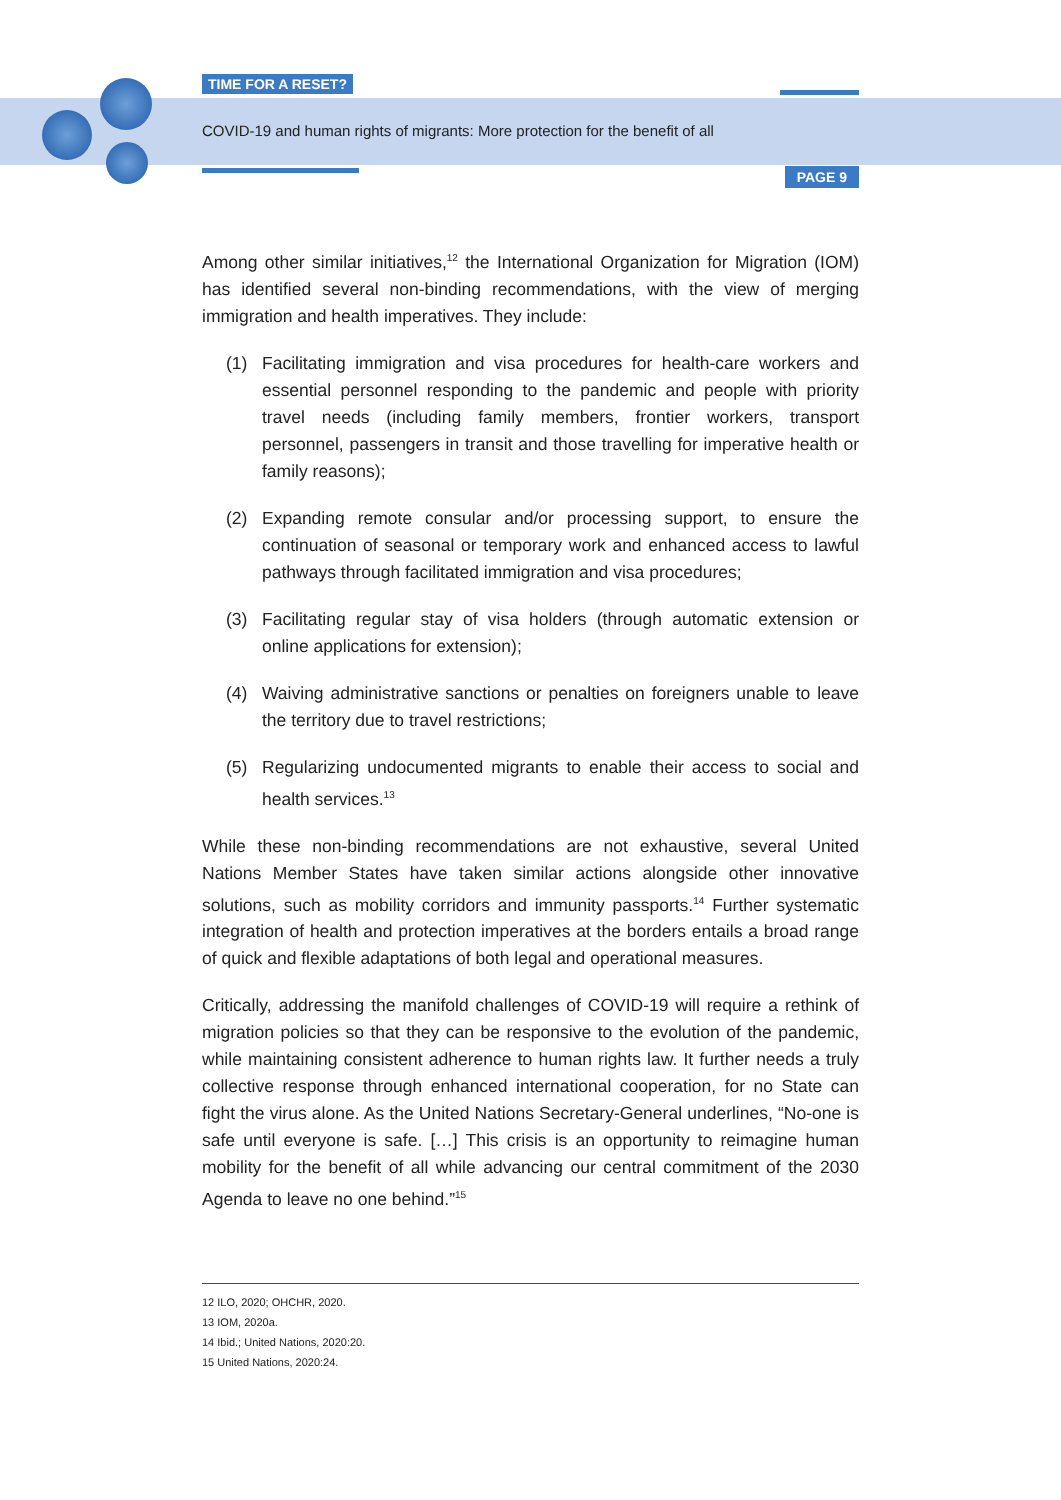TIME FOR A RESET?
COVID-19 and human rights of migrants: More protection for the benefit of all
PAGE 9
Among other similar initiatives,<sup>12</sup> the International Organization for Migration (IOM) has identified several non-binding recommendations, with the view of merging immigration and health imperatives. They include:
(1) Facilitating immigration and visa procedures for health-care workers and essential personnel responding to the pandemic and people with priority travel needs (including family members, frontier workers, transport personnel, passengers in transit and those travelling for imperative health or family reasons);
(2) Expanding remote consular and/or processing support, to ensure the continuation of seasonal or temporary work and enhanced access to lawful pathways through facilitated immigration and visa procedures;
(3) Facilitating regular stay of visa holders (through automatic extension or online applications for extension);
(4) Waiving administrative sanctions or penalties on foreigners unable to leave the territory due to travel restrictions;
(5) Regularizing undocumented migrants to enable their access to social and health services.<sup>13</sup>
While these non-binding recommendations are not exhaustive, several United Nations Member States have taken similar actions alongside other innovative solutions, such as mobility corridors and immunity passports.<sup>14</sup> Further systematic integration of health and protection imperatives at the borders entails a broad range of quick and flexible adaptations of both legal and operational measures.
Critically, addressing the manifold challenges of COVID-19 will require a rethink of migration policies so that they can be responsive to the evolution of the pandemic, while maintaining consistent adherence to human rights law. It further needs a truly collective response through enhanced international cooperation, for no State can fight the virus alone. As the United Nations Secretary-General underlines, “No-one is safe until everyone is safe. […] This crisis is an opportunity to reimagine human mobility for the benefit of all while advancing our central commitment of the 2030 Agenda to leave no one behind.”<sup>15</sup>
12 ILO, 2020; OHCHR, 2020.
13 IOM, 2020a.
14 Ibid.; United Nations, 2020:20.
15 United Nations, 2020:24.